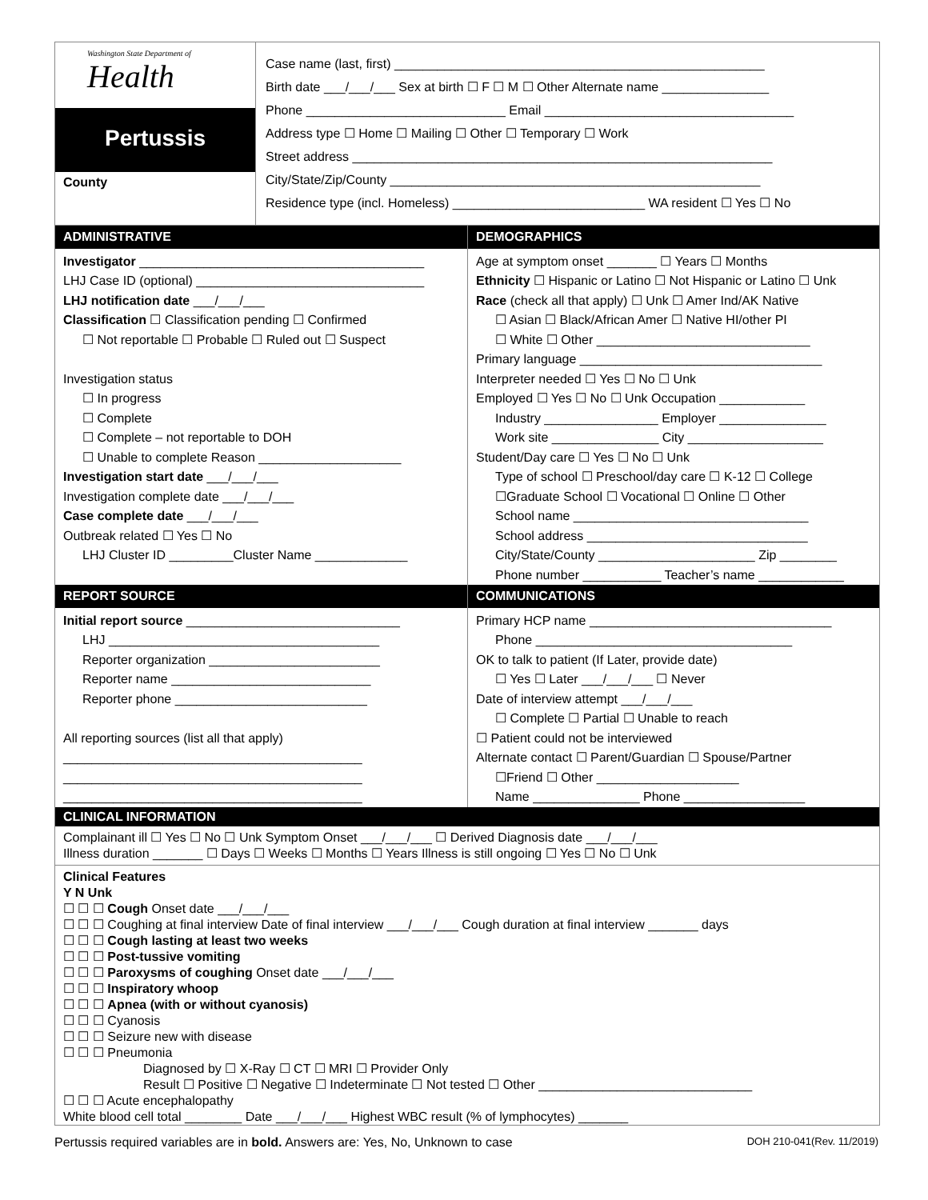Washington State Department of
Health
Pertussis
County
Case name (last, first) ____________________________________________________
Birth date ___/___/___ Sex at birth ☐ F ☐ M ☐ Other Alternate name _______________
Phone ____________________________ Email ___________________________________
Address type ☐ Home ☐ Mailing ☐ Other ☐ Temporary ☐ Work
Street address ___________________________________________________________
City/State/Zip/County ____________________________________________________
Residence type (incl. Homeless) ___________________________ WA resident ☐ Yes ☐ No
ADMINISTRATIVE
Investigator ________________________________________
LHJ Case ID (optional) ________________________________
LHJ notification date ___/___/___
Classification ☐ Classification pending ☐ Confirmed
☐ Not reportable ☐ Probable ☐ Ruled out ☐ Suspect
Investigation status
☐ In progress
☐ Complete
☐ Complete – not reportable to DOH
☐ Unable to complete Reason ____________________
Investigation start date ___/___/___
Investigation complete date ___/___/___
Case complete date ___/___/___
Outbreak related ☐ Yes ☐ No
LHJ Cluster ID _________Cluster Name _____________
DEMOGRAPHICS
Age at symptom onset _______ ☐ Years ☐ Months
Ethnicity ☐ Hispanic or Latino ☐ Not Hispanic or Latino ☐ Unk
Race (check all that apply) ☐ Unk ☐ Amer Ind/AK Native
☐ Asian ☐ Black/African Amer ☐ Native HI/other PI
☐ White ☐ Other ______________________________
Primary language __________________________________
Interpreter needed ☐ Yes ☐ No ☐ Unk
Employed ☐ Yes ☐ No ☐ Unk Occupation ____________
Industry ________________ Employer _______________
Work site _______________ City ___________________
Student/Day care ☐ Yes ☐ No ☐ Unk
Type of school ☐ Preschool/day care ☐ K-12 ☐ College
☐Graduate School ☐ Vocational ☐ Online ☐ Other
School name _________________________________
School address _______________________________
City/State/County ______________________ Zip ________
Phone number ___________ Teacher’s name ____________
REPORT SOURCE
Initial report source ______________________________
LHJ ______________________________________
Reporter organization ________________________
Reporter name ____________________________
Reporter phone ___________________________
All reporting sources (list all that apply)
__________________________________________
__________________________________________
__________________________________________
COMMUNICATIONS
Primary HCP name __________________________________
Phone ____________________________________
OK to talk to patient (If Later, provide date)
☐ Yes ☐ Later ___/___/___ ☐ Never
Date of interview attempt ___/___/___
☐ Complete ☐ Partial ☐ Unable to reach
☐ Patient could not be interviewed
Alternate contact ☐ Parent/Guardian ☐ Spouse/Partner
☐Friend ☐ Other ____________________
Name _______________ Phone _________________
CLINICAL INFORMATION
Complainant ill ☐ Yes ☐ No ☐ Unk Symptom Onset ___/___/___ ☐ Derived Diagnosis date ___/___/___
Illness duration _______ ☐ Days ☐ Weeks ☐ Months ☐ Years Illness is still ongoing ☐ Yes ☐ No ☐ Unk
Clinical Features
Y N Unk
☐ ☐ ☐ Cough Onset date ___/___/___
☐ ☐ ☐ Coughing at final interview Date of final interview ___/___/___ Cough duration at final interview _______ days
☐ ☐ ☐ Cough lasting at least two weeks
☐ ☐ ☐ Post-tussive vomiting
☐ ☐ ☐ Paroxysms of coughing Onset date ___/___/___
☐ ☐ ☐ Inspiratory whoop
☐ ☐ ☐ Apnea (with or without cyanosis)
☐ ☐ ☐ Cyanosis
☐ ☐ ☐ Seizure new with disease
☐ ☐ ☐ Pneumonia
Diagnosed by ☐ X-Ray ☐ CT ☐ MRI ☐ Provider Only
Result ☐ Positive ☐ Negative ☐ Indeterminate ☐ Not tested ☐ Other ______________________________
☐ ☐ ☐ Acute encephalopathy
White blood cell total ________ Date ___/___/___ Highest WBC result (% of lymphocytes) _______
Pertussis required variables are in bold. Answers are: Yes, No, Unknown to case DOH 210-041(Rev. 11/2019)